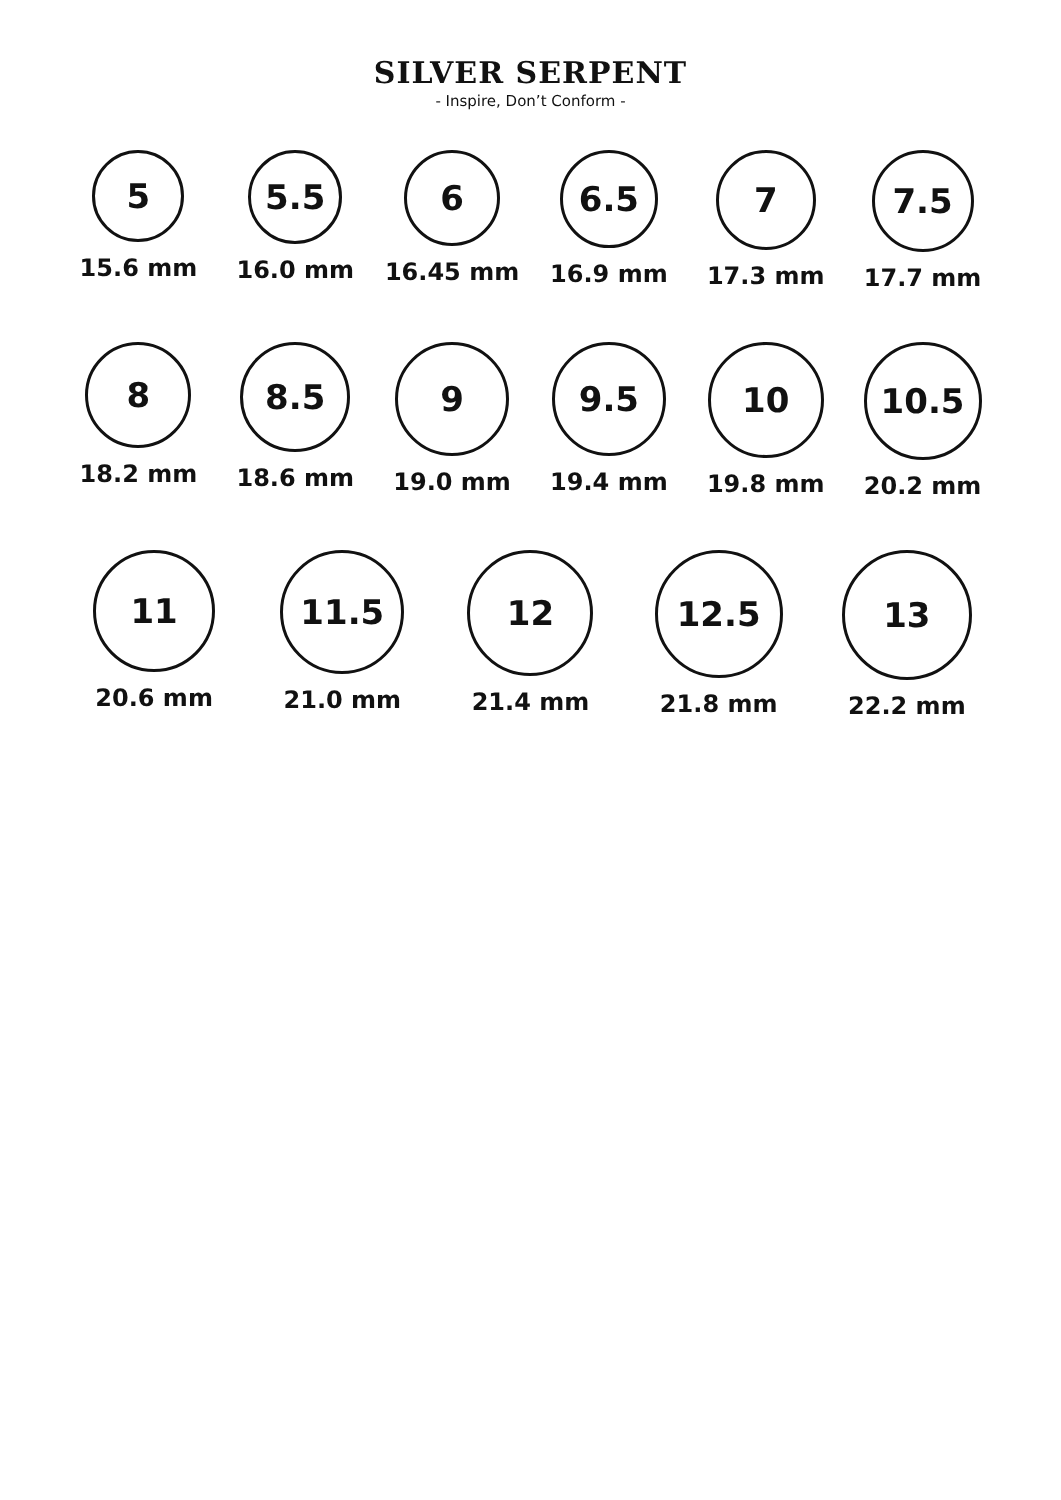SILVER SERPENT
- Inspire, Don’t Conform -
5
15.6 mm
5.5
16.0 mm
6
16.45 mm
6.5
16.9 mm
7
17.3 mm
7.5
17.7 mm
8
18.2 mm
8.5
18.6 mm
9
19.0 mm
9.5
19.4 mm
10
19.8 mm
10.5
20.2 mm
11
20.6 mm
11.5
21.0 mm
12
21.4 mm
12.5
21.8 mm
13
22.2 mm